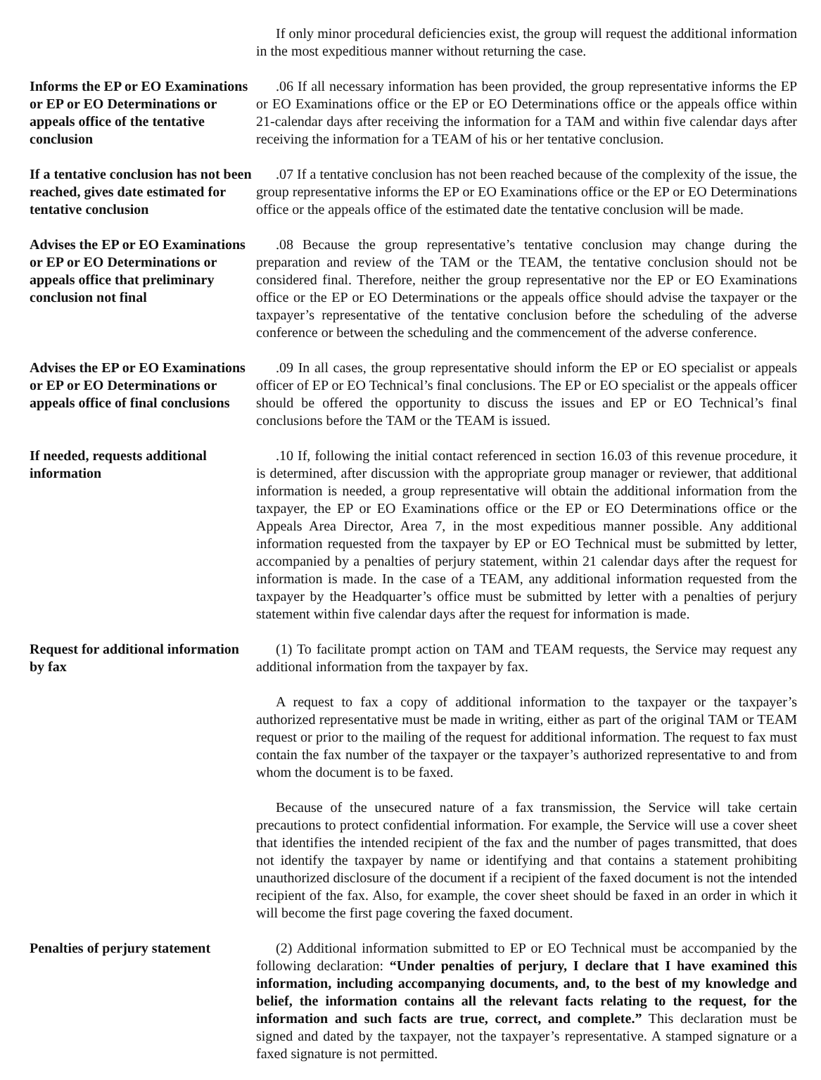If only minor procedural deficiencies exist, the group will request the additional information in the most expeditious manner without returning the case.
Informs the EP or EO Examinations or EP or EO Determinations or appeals office of the tentative conclusion
.06 If all necessary information has been provided, the group representative informs the EP or EO Examinations office or the EP or EO Determinations office or the appeals office within 21-calendar days after receiving the information for a TAM and within five calendar days after receiving the information for a TEAM of his or her tentative conclusion.
If a tentative conclusion has not been reached, gives date estimated for tentative conclusion
.07 If a tentative conclusion has not been reached because of the complexity of the issue, the group representative informs the EP or EO Examinations office or the EP or EO Determinations office or the appeals office of the estimated date the tentative conclusion will be made.
Advises the EP or EO Examinations or EP or EO Determinations or appeals office that preliminary conclusion not final
.08 Because the group representative’s tentative conclusion may change during the preparation and review of the TAM or the TEAM, the tentative conclusion should not be considered final. Therefore, neither the group representative nor the EP or EO Examinations office or the EP or EO Determinations or the appeals office should advise the taxpayer or the taxpayer’s representative of the tentative conclusion before the scheduling of the adverse conference or between the scheduling and the commencement of the adverse conference.
Advises the EP or EO Examinations or EP or EO Determinations or appeals office of final conclusions
.09 In all cases, the group representative should inform the EP or EO specialist or appeals officer of EP or EO Technical’s final conclusions. The EP or EO specialist or the appeals officer should be offered the opportunity to discuss the issues and EP or EO Technical’s final conclusions before the TAM or the TEAM is issued.
If needed, requests additional information
.10 If, following the initial contact referenced in section 16.03 of this revenue procedure, it is determined, after discussion with the appropriate group manager or reviewer, that additional information is needed, a group representative will obtain the additional information from the taxpayer, the EP or EO Examinations office or the EP or EO Determinations office or the Appeals Area Director, Area 7, in the most expeditious manner possible. Any additional information requested from the taxpayer by EP or EO Technical must be submitted by letter, accompanied by a penalties of perjury statement, within 21 calendar days after the request for information is made. In the case of a TEAM, any additional information requested from the taxpayer by the Headquarter’s office must be submitted by letter with a penalties of perjury statement within five calendar days after the request for information is made.
Request for additional information by fax
(1) To facilitate prompt action on TAM and TEAM requests, the Service may request any additional information from the taxpayer by fax.
A request to fax a copy of additional information to the taxpayer or the taxpayer’s authorized representative must be made in writing, either as part of the original TAM or TEAM request or prior to the mailing of the request for additional information. The request to fax must contain the fax number of the taxpayer or the taxpayer’s authorized representative to and from whom the document is to be faxed.
Because of the unsecured nature of a fax transmission, the Service will take certain precautions to protect confidential information. For example, the Service will use a cover sheet that identifies the intended recipient of the fax and the number of pages transmitted, that does not identify the taxpayer by name or identifying and that contains a statement prohibiting unauthorized disclosure of the document if a recipient of the faxed document is not the intended recipient of the fax. Also, for example, the cover sheet should be faxed in an order in which it will become the first page covering the faxed document.
Penalties of perjury statement
(2) Additional information submitted to EP or EO Technical must be accompanied by the following declaration: “Under penalties of perjury, I declare that I have examined this information, including accompanying documents, and, to the best of my knowledge and belief, the information contains all the relevant facts relating to the request, for the information and such facts are true, correct, and complete.” This declaration must be signed and dated by the taxpayer, not the taxpayer’s representative. A stamped signature or a faxed signature is not permitted.